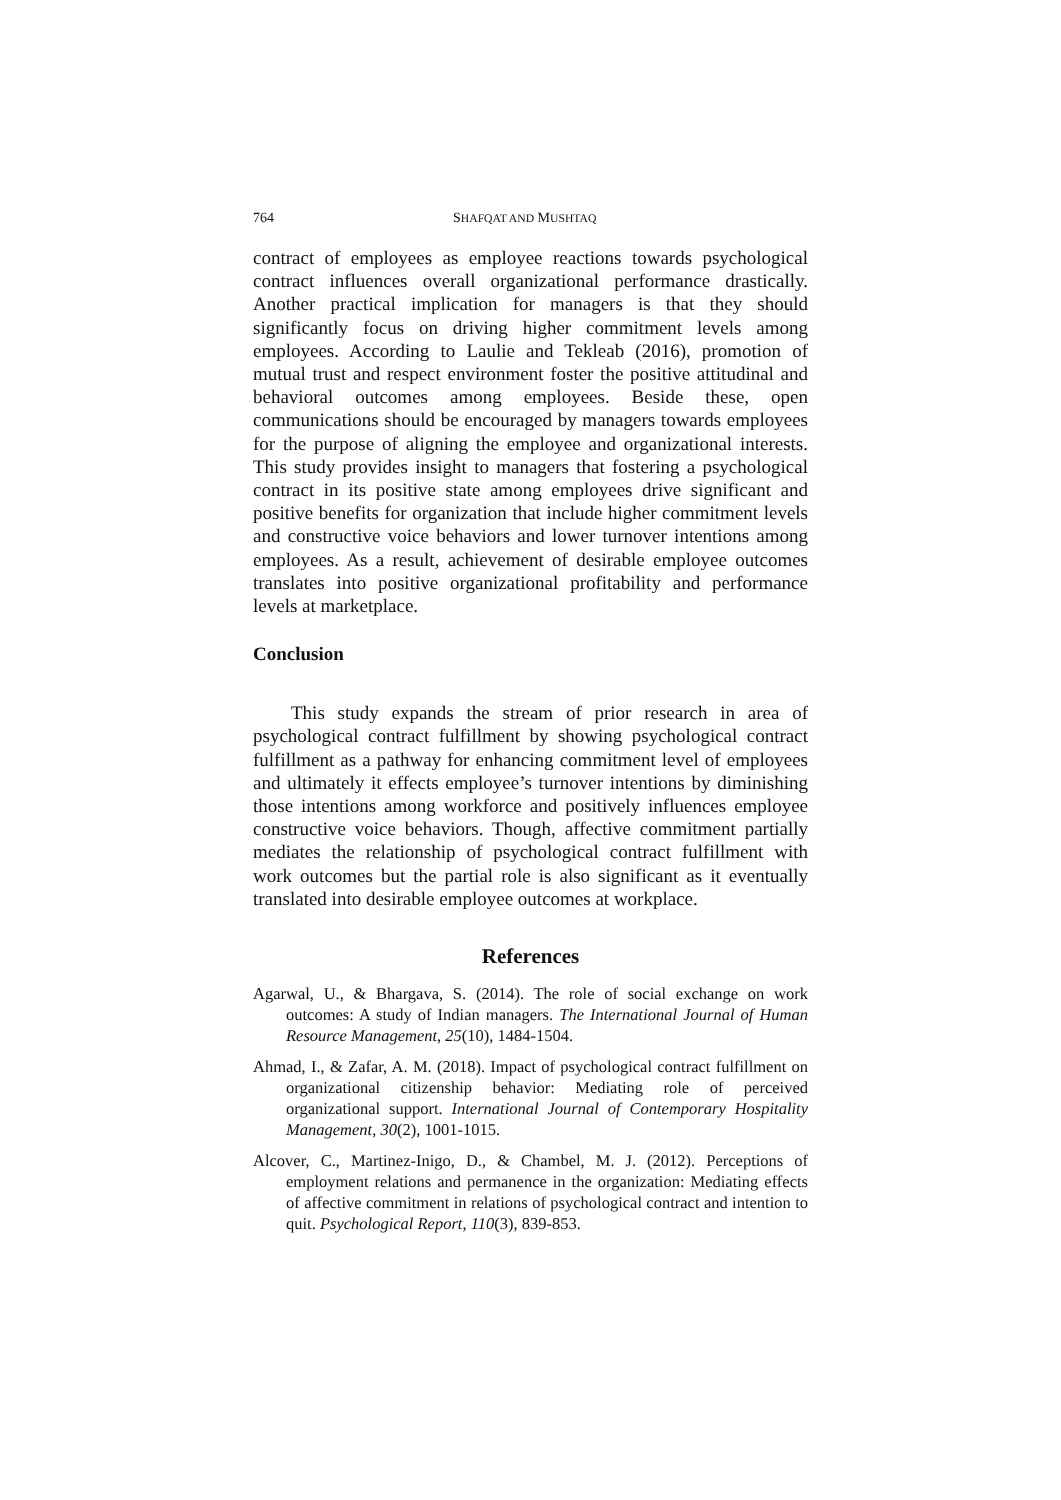764 SHAFQAT AND MUSHTAQ
contract of employees as employee reactions towards psychological contract influences overall organizational performance drastically. Another practical implication for managers is that they should significantly focus on driving higher commitment levels among employees. According to Laulie and Tekleab (2016), promotion of mutual trust and respect environment foster the positive attitudinal and behavioral outcomes among employees. Beside these, open communications should be encouraged by managers towards employees for the purpose of aligning the employee and organizational interests. This study provides insight to managers that fostering a psychological contract in its positive state among employees drive significant and positive benefits for organization that include higher commitment levels and constructive voice behaviors and lower turnover intentions among employees. As a result, achievement of desirable employee outcomes translates into positive organizational profitability and performance levels at marketplace.
Conclusion
This study expands the stream of prior research in area of psychological contract fulfillment by showing psychological contract fulfillment as a pathway for enhancing commitment level of employees and ultimately it effects employee’s turnover intentions by diminishing those intentions among workforce and positively influences employee constructive voice behaviors. Though, affective commitment partially mediates the relationship of psychological contract fulfillment with work outcomes but the partial role is also significant as it eventually translated into desirable employee outcomes at workplace.
References
Agarwal, U., & Bhargava, S. (2014). The role of social exchange on work outcomes: A study of Indian managers. The International Journal of Human Resource Management, 25(10), 1484-1504.
Ahmad, I., & Zafar, A. M. (2018). Impact of psychological contract fulfillment on organizational citizenship behavior: Mediating role of perceived organizational support. International Journal of Contemporary Hospitality Management, 30(2), 1001-1015.
Alcover, C., Martinez-Inigo, D., & Chambel, M. J. (2012). Perceptions of employment relations and permanence in the organization: Mediating effects of affective commitment in relations of psychological contract and intention to quit. Psychological Report, 110(3), 839-853.